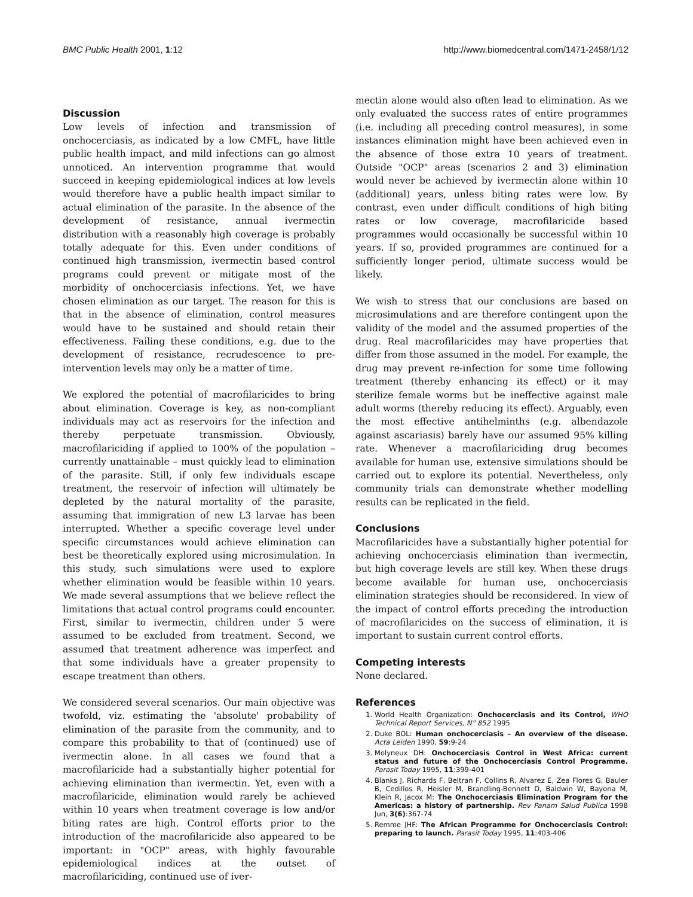BMC Public Health 2001, 1:12 http://www.biomedcentral.com/1471-2458/1/12
Discussion
Low levels of infection and transmission of onchocerciasis, as indicated by a low CMFL, have little public health impact, and mild infections can go almost unnoticed. An intervention programme that would succeed in keeping epidemiological indices at low levels would therefore have a public health impact similar to actual elimination of the parasite. In the absence of the development of resistance, annual ivermectin distribution with a reasonably high coverage is probably totally adequate for this. Even under conditions of continued high transmission, ivermectin based control programs could prevent or mitigate most of the morbidity of onchocerciasis infections. Yet, we have chosen elimination as our target. The reason for this is that in the absence of elimination, control measures would have to be sustained and should retain their effectiveness. Failing these conditions, e.g. due to the development of resistance, recrudescence to pre-intervention levels may only be a matter of time.
We explored the potential of macrofilaricides to bring about elimination. Coverage is key, as non-compliant individuals may act as reservoirs for the infection and thereby perpetuate transmission. Obviously, macrofilariciding if applied to 100% of the population – currently unattainable – must quickly lead to elimination of the parasite. Still, if only few individuals escape treatment, the reservoir of infection will ultimately be depleted by the natural mortality of the parasite, assuming that immigration of new L3 larvae has been interrupted. Whether a specific coverage level under specific circumstances would achieve elimination can best be theoretically explored using microsimulation. In this study, such simulations were used to explore whether elimination would be feasible within 10 years. We made several assumptions that we believe reflect the limitations that actual control programs could encounter. First, similar to ivermectin, children under 5 were assumed to be excluded from treatment. Second, we assumed that treatment adherence was imperfect and that some individuals have a greater propensity to escape treatment than others.
We considered several scenarios. Our main objective was twofold, viz. estimating the 'absolute' probability of elimination of the parasite from the community, and to compare this probability to that of (continued) use of ivermectin alone. In all cases we found that a macrofilaricide had a substantially higher potential for achieving elimination than ivermectin. Yet, even with a macrofilaricide, elimination would rarely be achieved within 10 years when treatment coverage is low and/or biting rates are high. Control efforts prior to the introduction of the macrofilaricide also appeared to be important: in "OCP" areas, with highly favourable epidemiological indices at the outset of macrofilariciding, continued use of iver-
mectin alone would also often lead to elimination. As we only evaluated the success rates of entire programmes (i.e. including all preceding control measures), in some instances elimination might have been achieved even in the absence of those extra 10 years of treatment. Outside "OCP" areas (scenarios 2 and 3) elimination would never be achieved by ivermectin alone within 10 (additional) years, unless biting rates were low. By contrast, even under difficult conditions of high biting rates or low coverage, macrofilaricide based programmes would occasionally be successful within 10 years. If so, provided programmes are continued for a sufficiently longer period, ultimate success would be likely.
We wish to stress that our conclusions are based on microsimulations and are therefore contingent upon the validity of the model and the assumed properties of the drug. Real macrofilaricides may have properties that differ from those assumed in the model. For example, the drug may prevent re-infection for some time following treatment (thereby enhancing its effect) or it may sterilize female worms but be ineffective against male adult worms (thereby reducing its effect). Arguably, even the most effective antihelminths (e.g. albendazole against ascariasis) barely have our assumed 95% killing rate. Whenever a macrofilariciding drug becomes available for human use, extensive simulations should be carried out to explore its potential. Nevertheless, only community trials can demonstrate whether modelling results can be replicated in the field.
Conclusions
Macrofilaricides have a substantially higher potential for achieving onchocerciasis elimination than ivermectin, but high coverage levels are still key. When these drugs become available for human use, onchocerciasis elimination strategies should be reconsidered. In view of the impact of control efforts preceding the introduction of macrofilaricides on the success of elimination, it is important to sustain current control efforts.
Competing interests
None declared.
References
1. World Health Organization: Onchocerciasis and its Control, WHO Technical Report Services, N° 852 1995
2. Duke BOL: Human onchocerciasis – An overview of the disease. Acta Leiden 1990, 59:9-24
3. Molyneux DH: Onchocerciasis Control in West Africa: current status and future of the Onchocerciasis Control Programme. Parasit Today 1995, 11:399-401
4. Blanks J, Richards F, Beltran F, Collins R, Alvarez E, Zea Flores G, Bauler B, Cedillos R, Heisler M, Brandling-Bennett D, Baldwin W, Bayona M, Klein R, Jacox M: The Onchocerciasis Elimination Program for the Americas: a history of partnership. Rev Panam Salud Publica 1998 Jun, 3(6):367-74
5. Remme JHF: The African Programme for Onchocerciasis Control: preparing to launch. Parasit Today 1995, 11:403-406